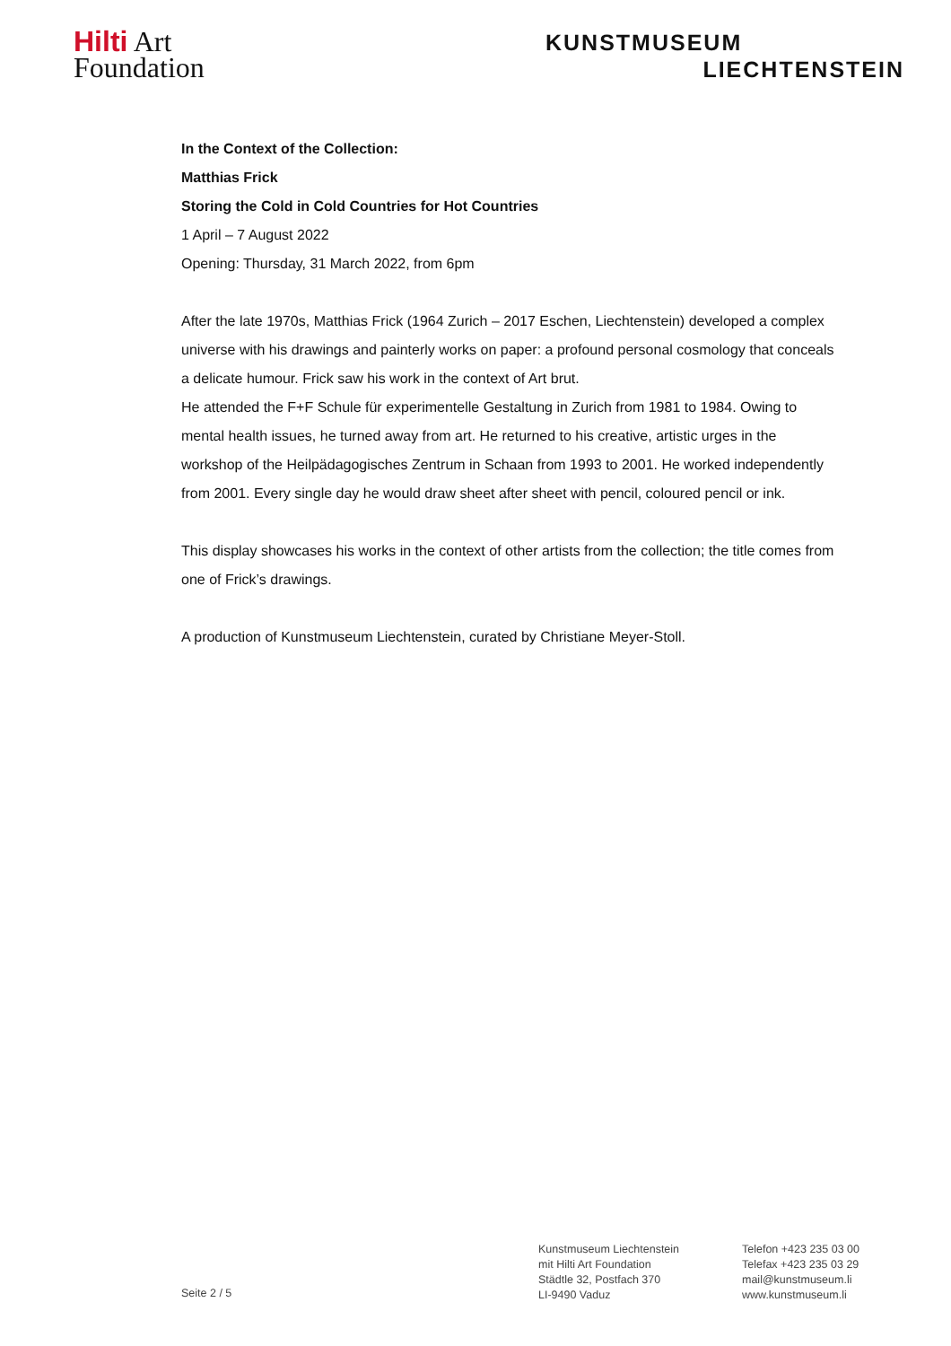Hilti Art
Foundation
KUNSTMUSEUM
LIECHTENSTEIN
In the Context of the Collection:
Matthias Frick
Storing the Cold in Cold Countries for Hot Countries
1 April – 7 August 2022
Opening: Thursday, 31 March 2022, from 6pm
After the late 1970s, Matthias Frick (1964 Zurich – 2017 Eschen, Liechtenstein) developed a complex universe with his drawings and painterly works on paper: a profound personal cosmology that conceals a delicate humour. Frick saw his work in the context of Art brut.
He attended the F+F Schule für experimentelle Gestaltung in Zurich from 1981 to 1984. Owing to mental health issues, he turned away from art. He returned to his creative, artistic urges in the workshop of the Heilpädagogisches Zentrum in Schaan from 1993 to 2001. He worked independently from 2001. Every single day he would draw sheet after sheet with pencil, coloured pencil or ink.
This display showcases his works in the context of other artists from the collection; the title comes from one of Frick’s drawings.
A production of Kunstmuseum Liechtenstein, curated by Christiane Meyer-Stoll.
Seite 2 / 5
Kunstmuseum Liechtenstein
mit Hilti Art Foundation
Städtle 32, Postfach 370
LI-9490 Vaduz
Telefon +423 235 03 00
Telefax +423 235 03 29
mail@kunstmuseum.li
www.kunstmuseum.li